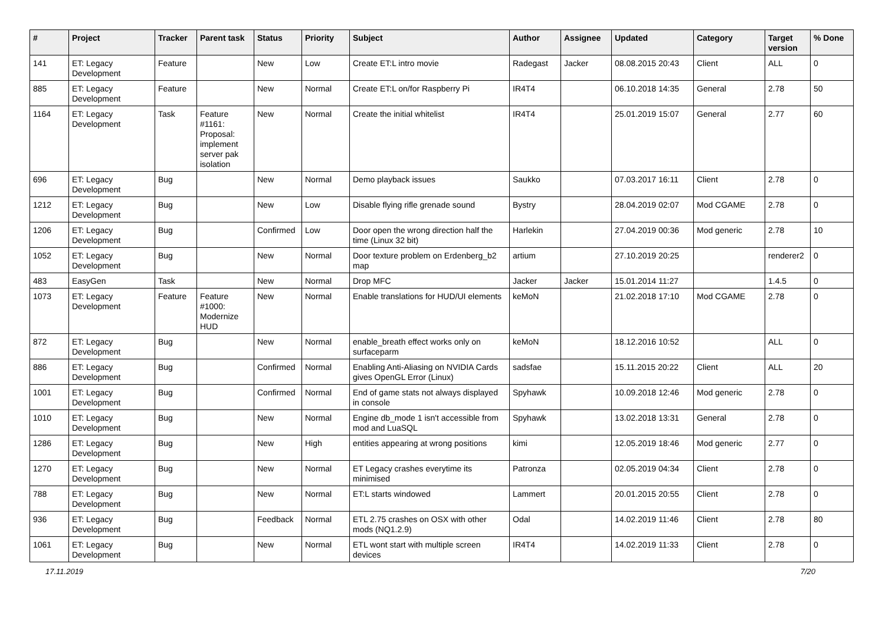| # | Project | Tracker | Parent task | Status | Priority | Subject | Author | Assignee | Updated | Category | Target version | % Done |
| --- | --- | --- | --- | --- | --- | --- | --- | --- | --- | --- | --- | --- |
| 141 | ET: Legacy Development | Feature | | New | Low | Create ET:L intro movie | Radegast | Jacker | 08.08.2015 20:43 | Client | ALL | 0 |
| 885 | ET: Legacy Development | Feature | | New | Normal | Create ET:L on/for Raspberry Pi | IR4T4 | | 06.10.2018 14:35 | General | 2.78 | 50 |
| 1164 | ET: Legacy Development | Task | Feature #1161: Proposal: implement server pak isolation | New | Normal | Create the initial whitelist | IR4T4 | | 25.01.2019 15:07 | General | 2.77 | 60 |
| 696 | ET: Legacy Development | Bug | | New | Normal | Demo playback issues | Saukko | | 07.03.2017 16:11 | Client | 2.78 | 0 |
| 1212 | ET: Legacy Development | Bug | | New | Low | Disable flying rifle grenade sound | Bystry | | 28.04.2019 02:07 | Mod CGAME | 2.78 | 0 |
| 1206 | ET: Legacy Development | Bug | | Confirmed | Low | Door open the wrong direction half the time (Linux 32 bit) | Harlekin | | 27.04.2019 00:36 | Mod generic | 2.78 | 10 |
| 1052 | ET: Legacy Development | Bug | | New | Normal | Door texture problem on Erdenberg_b2 map | artium | | 27.10.2019 20:25 | | renderer2 | 0 |
| 483 | EasyGen | Task | | New | Normal | Drop MFC | Jacker | Jacker | 15.01.2014 11:27 | | 1.4.5 | 0 |
| 1073 | ET: Legacy Development | Feature | Feature #1000: Modernize HUD | New | Normal | Enable translations for HUD/UI elements | keMoN | | 21.02.2018 17:10 | Mod CGAME | 2.78 | 0 |
| 872 | ET: Legacy Development | Bug | | New | Normal | enable_breath effect works only on surfaceparm | keMoN | | 18.12.2016 10:52 | | ALL | 0 |
| 886 | ET: Legacy Development | Bug | | Confirmed | Normal | Enabling Anti-Aliasing on NVIDIA Cards gives OpenGL Error (Linux) | sadsfae | | 15.11.2015 20:22 | Client | ALL | 20 |
| 1001 | ET: Legacy Development | Bug | | Confirmed | Normal | End of game stats not always displayed in console | Spyhawk | | 10.09.2018 12:46 | Mod generic | 2.78 | 0 |
| 1010 | ET: Legacy Development | Bug | | New | Normal | Engine db_mode 1 isn't accessible from mod and LuaSQL | Spyhawk | | 13.02.2018 13:31 | General | 2.78 | 0 |
| 1286 | ET: Legacy Development | Bug | | New | High | entities appearing at wrong positions | kimi | | 12.05.2019 18:46 | Mod generic | 2.77 | 0 |
| 1270 | ET: Legacy Development | Bug | | New | Normal | ET Legacy crashes everytime its minimised | Patronza | | 02.05.2019 04:34 | Client | 2.78 | 0 |
| 788 | ET: Legacy Development | Bug | | New | Normal | ET:L starts windowed | Lammert | | 20.01.2015 20:55 | Client | 2.78 | 0 |
| 936 | ET: Legacy Development | Bug | | Feedback | Normal | ETL 2.75 crashes on OSX with other mods (NQ1.2.9) | Odal | | 14.02.2019 11:46 | Client | 2.78 | 80 |
| 1061 | ET: Legacy Development | Bug | | New | Normal | ETL wont start with multiple screen devices | IR4T4 | | 14.02.2019 11:33 | Client | 2.78 | 0 |
17.11.2019 7/20